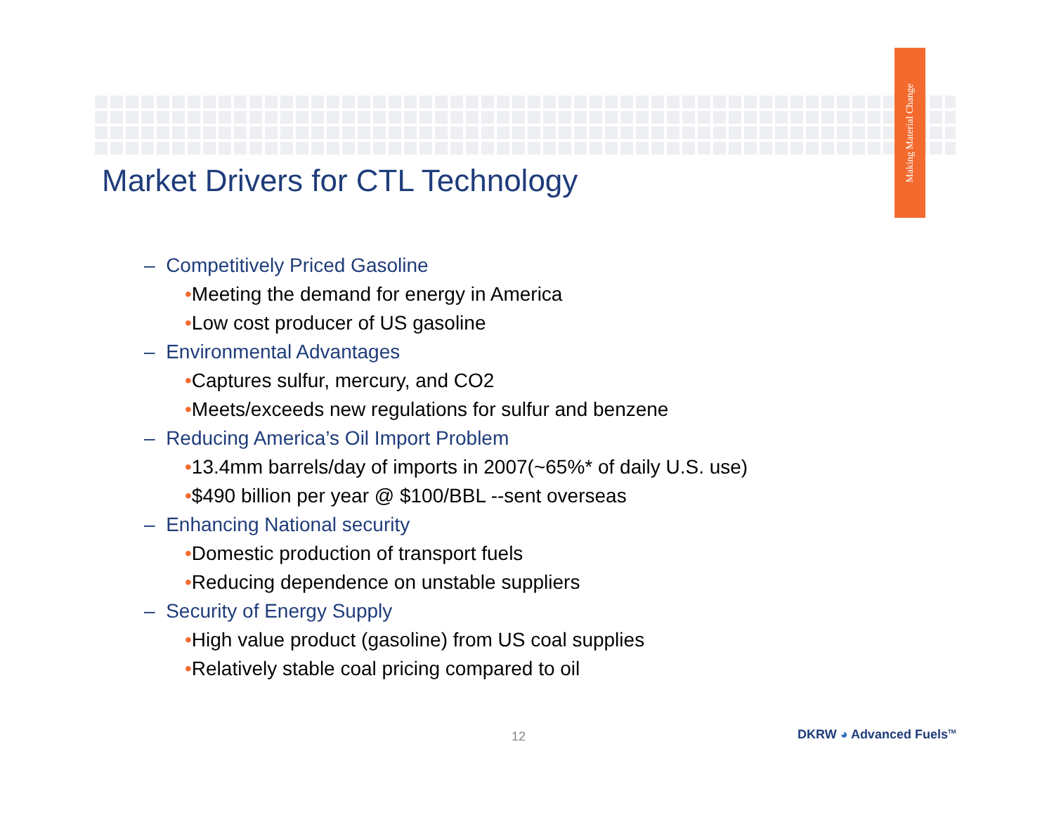Making Material Change
Market Drivers for CTL Technology
– Competitively Priced Gasoline
•Meeting the demand for energy in America
•Low cost producer of US gasoline
– Environmental Advantages
•Captures sulfur, mercury, and CO2
•Meets/exceeds new regulations for sulfur and benzene
– Reducing America’s Oil Import Problem
•13.4mm barrels/day of imports in 2007(~65%* of daily U.S. use)
•$490 billion per year @ $100/BBL --sent overseas
– Enhancing National security
•Domestic production of transport fuels
•Reducing dependence on unstable suppliers
– Security of Energy Supply
•High value product (gasoline) from US coal supplies
•Relatively stable coal pricing compared to oil
12 DKRW ◕ Advanced Fuels<sup>TM</sup>